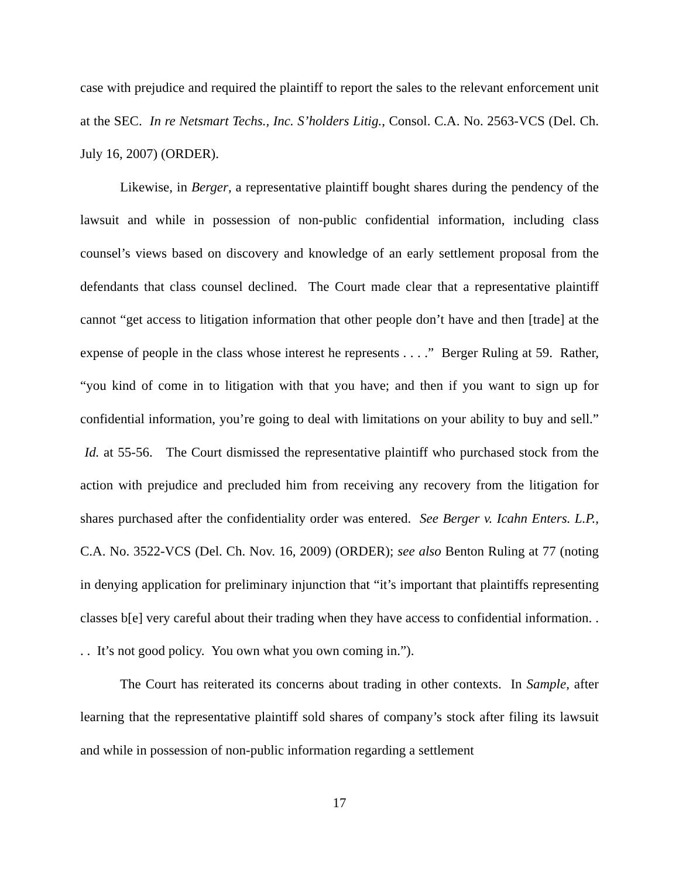case with prejudice and required the plaintiff to report the sales to the relevant enforcement unit at the SEC. In re Netsmart Techs., Inc. S’holders Litig., Consol. C.A. No. 2563-VCS (Del. Ch. July 16, 2007) (ORDER).
Likewise, in Berger, a representative plaintiff bought shares during the pendency of the lawsuit and while in possession of non-public confidential information, including class counsel’s views based on discovery and knowledge of an early settlement proposal from the defendants that class counsel declined. The Court made clear that a representative plaintiff cannot “get access to litigation information that other people don’t have and then [trade] at the expense of people in the class whose interest he represents . . . .” Berger Ruling at 59. Rather, “you kind of come in to litigation with that you have; and then if you want to sign up for confidential information, you’re going to deal with limitations on your ability to buy and sell.” Id. at 55-56. The Court dismissed the representative plaintiff who purchased stock from the action with prejudice and precluded him from receiving any recovery from the litigation for shares purchased after the confidentiality order was entered. See Berger v. Icahn Enters. L.P., C.A. No. 3522-VCS (Del. Ch. Nov. 16, 2009) (ORDER); see also Benton Ruling at 77 (noting in denying application for preliminary injunction that “it’s important that plaintiffs representing classes b[e] very careful about their trading when they have access to confidential information. . . . It’s not good policy. You own what you own coming in.”).
The Court has reiterated its concerns about trading in other contexts. In Sample, after learning that the representative plaintiff sold shares of company’s stock after filing its lawsuit and while in possession of non-public information regarding a settlement
17